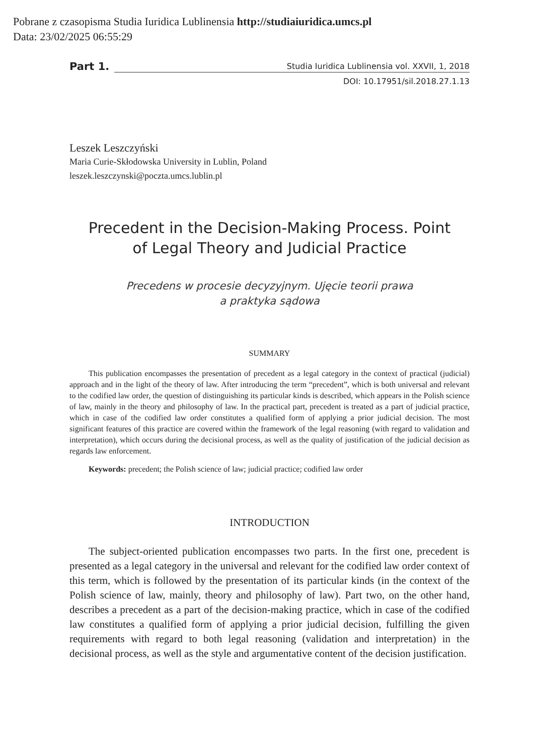Pobrane z czasopisma Studia Iuridica Lublinensia http://studiaiuridica.umcs.pl
Data: 23/02/2025 06:55:29
Part 1. Studia Iuridica Lublinensia vol. XXVII, 1, 2018
DOI: 10.17951/sil.2018.27.1.13
Leszek Leszczyński
Maria Curie-Skłodowska University in Lublin, Poland
leszek.leszczynski@poczta.umcs.lublin.pl
Precedent in the Decision-Making Process. Point
of Legal Theory and Judicial Practice
Precedens w procesie decyzyjnym. Ujęcie teorii prawa
a praktyka sądowa
SUMMARY
This publication encompasses the presentation of precedent as a legal category in the context of practical (judicial) approach and in the light of the theory of law. After introducing the term “prece­dent”, which is both universal and relevant to the codified law order, the question of distinguishing its particular kinds is described, which appears in the Polish science of law, mainly in the theory and philosophy of law. In the practical part, precedent is treated as a part of judicial practice, which in case of the codified law order constitutes a qualified form of applying a prior judicial decision. The most significant features of this practice are covered within the framework of the legal reasoning (with regard to validation and interpretation), which occurs during the decisional process, as well as the quality of justification of the judicial decision as regards law enforcement.
Keywords: precedent; the Polish science of law; judicial practice; codified law order
INTRODUCTION
The subject-oriented publication encompasses two parts. In the first one, pre­cedent is presented as a legal category in the universal and relevant for the codified law order context of this term, which is followed by the presentation of its particular kinds (in the context of the Polish science of law, mainly, theory and philosophy of law). Part two, on the other hand, describes a precedent as a part of the deci­sion-making practice, which in case of the codified law constitutes a qualified form of applying a prior judicial decision, fulfilling the given requirements with regard to both legal reasoning (validation and interpretation) in the decisional process, as well as the style and argumentative content of the decision justification.